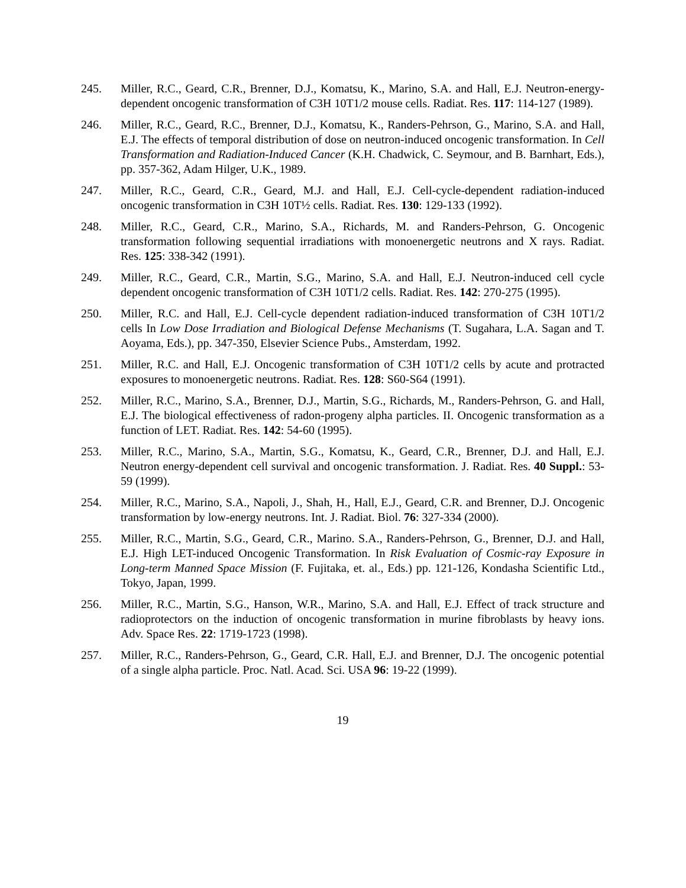245. Miller, R.C., Geard, C.R., Brenner, D.J., Komatsu, K., Marino, S.A. and Hall, E.J. Neutron-energy-dependent oncogenic transformation of C3H 10T1/2 mouse cells. Radiat. Res. 117: 114-127 (1989).
246. Miller, R.C., Geard, R.C., Brenner, D.J., Komatsu, K., Randers-Pehrson, G., Marino, S.A. and Hall, E.J. The effects of temporal distribution of dose on neutron-induced oncogenic transformation. In Cell Transformation and Radiation-Induced Cancer (K.H. Chadwick, C. Seymour, and B. Barnhart, Eds.), pp. 357-362, Adam Hilger, U.K., 1989.
247. Miller, R.C., Geard, C.R., Geard, M.J. and Hall, E.J. Cell-cycle-dependent radiation-induced oncogenic transformation in C3H 10T½ cells. Radiat. Res. 130: 129-133 (1992).
248. Miller, R.C., Geard, C.R., Marino, S.A., Richards, M. and Randers-Pehrson, G. Oncogenic transformation following sequential irradiations with monoenergetic neutrons and X rays. Radiat. Res. 125: 338-342 (1991).
249. Miller, R.C., Geard, C.R., Martin, S.G., Marino, S.A. and Hall, E.J. Neutron-induced cell cycle dependent oncogenic transformation of C3H 10T1/2 cells. Radiat. Res. 142: 270-275 (1995).
250. Miller, R.C. and Hall, E.J. Cell-cycle dependent radiation-induced transformation of C3H 10T1/2 cells In Low Dose Irradiation and Biological Defense Mechanisms (T. Sugahara, L.A. Sagan and T. Aoyama, Eds.), pp. 347-350, Elsevier Science Pubs., Amsterdam, 1992.
251. Miller, R.C. and Hall, E.J. Oncogenic transformation of C3H 10T1/2 cells by acute and protracted exposures to monoenergetic neutrons. Radiat. Res. 128: S60-S64 (1991).
252. Miller, R.C., Marino, S.A., Brenner, D.J., Martin, S.G., Richards, M., Randers-Pehrson, G. and Hall, E.J. The biological effectiveness of radon-progeny alpha particles. II. Oncogenic transformation as a function of LET. Radiat. Res. 142: 54-60 (1995).
253. Miller, R.C., Marino, S.A., Martin, S.G., Komatsu, K., Geard, C.R., Brenner, D.J. and Hall, E.J. Neutron energy-dependent cell survival and oncogenic transformation. J. Radiat. Res. 40 Suppl.: 53-59 (1999).
254. Miller, R.C., Marino, S.A., Napoli, J., Shah, H., Hall, E.J., Geard, C.R. and Brenner, D.J. Oncogenic transformation by low-energy neutrons. Int. J. Radiat. Biol. 76: 327-334 (2000).
255. Miller, R.C., Martin, S.G., Geard, C.R., Marino. S.A., Randers-Pehrson, G., Brenner, D.J. and Hall, E.J. High LET-induced Oncogenic Transformation. In Risk Evaluation of Cosmic-ray Exposure in Long-term Manned Space Mission (F. Fujitaka, et. al., Eds.) pp. 121-126, Kondasha Scientific Ltd., Tokyo, Japan, 1999.
256. Miller, R.C., Martin, S.G., Hanson, W.R., Marino, S.A. and Hall, E.J. Effect of track structure and radioprotectors on the induction of oncogenic transformation in murine fibroblasts by heavy ions. Adv. Space Res. 22: 1719-1723 (1998).
257. Miller, R.C., Randers-Pehrson, G., Geard, C.R. Hall, E.J. and Brenner, D.J. The oncogenic potential of a single alpha particle. Proc. Natl. Acad. Sci. USA 96: 19-22 (1999).
19